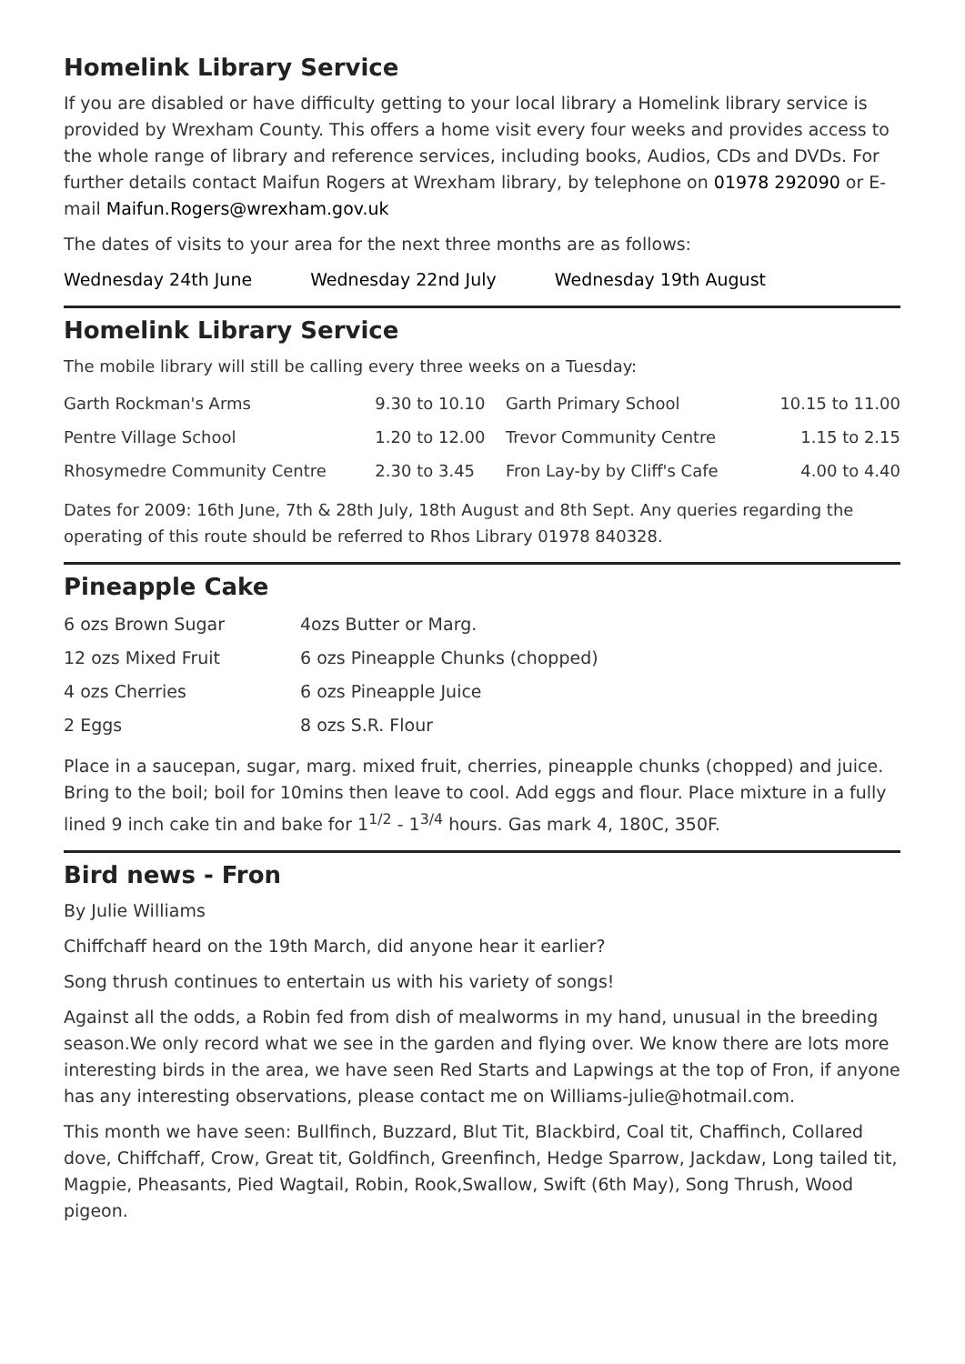Homelink Library Service
If you are disabled or have difficulty getting to your local library a Homelink library service is provided by Wrexham County. This offers a home visit every four weeks and provides access to the whole range of library and reference services, including books, Audios, CDs and DVDs. For further details contact Maifun Rogers at Wrexham library, by telephone on 01978 292090 or E-mail Maifun.Rogers@wrexham.gov.uk
The dates of visits to your area for the next three months are as follows:
Wednesday 24th June Wednesday 22nd July Wednesday 19th August
Homelink Library Service
The mobile library will still be calling every three weeks on a Tuesday:
| Garth Rockman's Arms | 9.30 to 10.10 | Garth Primary School | 10.15 to 11.00 |
| Pentre Village School | 1.20 to 12.00 | Trevor Community Centre | 1.15 to 2.15 |
| Rhosymedre Community Centre | 2.30 to 3.45 | Fron Lay-by by Cliff's Cafe | 4.00 to 4.40 |
Dates for 2009: 16th June, 7th & 28th July, 18th August and 8th Sept. Any queries regarding the operating of this route should be referred to Rhos Library 01978 840328.
Pineapple Cake
| 6 ozs Brown Sugar | 4ozs Butter or Marg. |
| 12 ozs Mixed Fruit | 6 ozs Pineapple Chunks (chopped) |
| 4 ozs Cherries | 6 ozs Pineapple Juice |
| 2 Eggs | 8 ozs S.R. Flour |
Place in a saucepan, sugar, marg. mixed fruit, cherries, pineapple chunks (chopped) and juice. Bring to the boil; boil for 10mins then leave to cool. Add eggs and flour. Place mixture in a fully lined 9 inch cake tin and bake for 1<sup>1/2</sup> - 1<sup>3/4</sup> hours. Gas mark 4, 180C, 350F.
Bird news - Fron
By Julie Williams
Chiffchaff heard on the 19th March, did anyone hear it earlier?
Song thrush continues to entertain us with his variety of songs!
Against all the odds, a Robin fed from dish of mealworms in my hand, unusual in the breeding season.We only record what we see in the garden and flying over. We know there are lots more interesting birds in the area, we have seen Red Starts and Lapwings at the top of Fron, if anyone has any interesting observations, please contact me on Williams-julie@hotmail.com.
This month we have seen: Bullfinch, Buzzard, Blut Tit, Blackbird, Coal tit, Chaffinch, Collared dove, Chiffchaff, Crow, Great tit, Goldfinch, Greenfinch, Hedge Sparrow, Jackdaw, Long tailed tit, Magpie, Pheasants, Pied Wagtail, Robin, Rook,Swallow, Swift (6th May), Song Thrush, Wood pigeon.